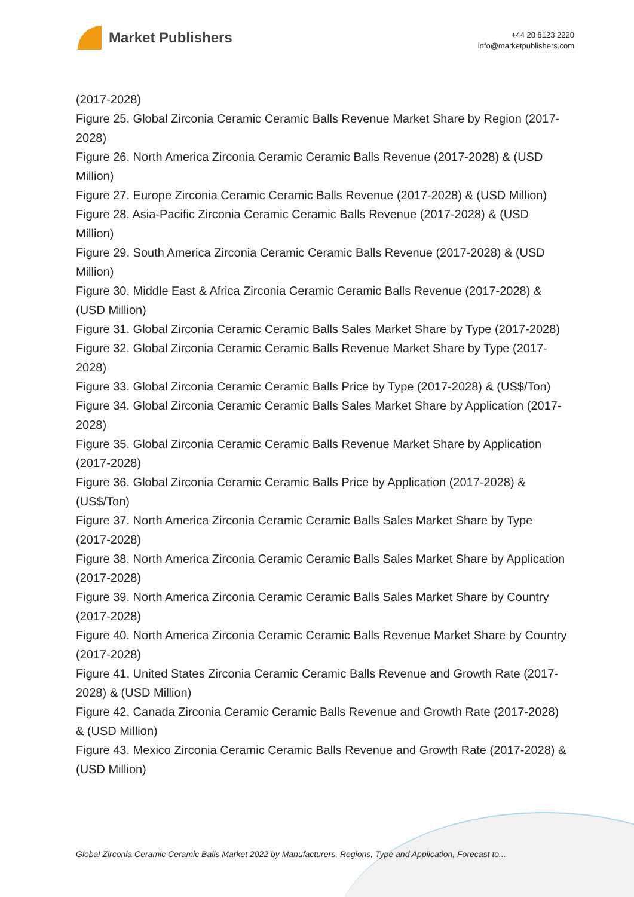Market Publishers
+44 20 8123 2220
info@marketpublishers.com
(2017-2028)
Figure 25. Global Zirconia Ceramic Ceramic Balls Revenue Market Share by Region (2017-2028)
Figure 26. North America Zirconia Ceramic Ceramic Balls Revenue (2017-2028) & (USD Million)
Figure 27. Europe Zirconia Ceramic Ceramic Balls Revenue (2017-2028) & (USD Million)
Figure 28. Asia-Pacific Zirconia Ceramic Ceramic Balls Revenue (2017-2028) & (USD Million)
Figure 29. South America Zirconia Ceramic Ceramic Balls Revenue (2017-2028) & (USD Million)
Figure 30. Middle East & Africa Zirconia Ceramic Ceramic Balls Revenue (2017-2028) & (USD Million)
Figure 31. Global Zirconia Ceramic Ceramic Balls Sales Market Share by Type (2017-2028)
Figure 32. Global Zirconia Ceramic Ceramic Balls Revenue Market Share by Type (2017-2028)
Figure 33. Global Zirconia Ceramic Ceramic Balls Price by Type (2017-2028) & (US$/Ton)
Figure 34. Global Zirconia Ceramic Ceramic Balls Sales Market Share by Application (2017-2028)
Figure 35. Global Zirconia Ceramic Ceramic Balls Revenue Market Share by Application (2017-2028)
Figure 36. Global Zirconia Ceramic Ceramic Balls Price by Application (2017-2028) & (US$/Ton)
Figure 37. North America Zirconia Ceramic Ceramic Balls Sales Market Share by Type (2017-2028)
Figure 38. North America Zirconia Ceramic Ceramic Balls Sales Market Share by Application (2017-2028)
Figure 39. North America Zirconia Ceramic Ceramic Balls Sales Market Share by Country (2017-2028)
Figure 40. North America Zirconia Ceramic Ceramic Balls Revenue Market Share by Country (2017-2028)
Figure 41. United States Zirconia Ceramic Ceramic Balls Revenue and Growth Rate (2017-2028) & (USD Million)
Figure 42. Canada Zirconia Ceramic Ceramic Balls Revenue and Growth Rate (2017-2028) & (USD Million)
Figure 43. Mexico Zirconia Ceramic Ceramic Balls Revenue and Growth Rate (2017-2028) & (USD Million)
Global Zirconia Ceramic Ceramic Balls Market 2022 by Manufacturers, Regions, Type and Application, Forecast to...